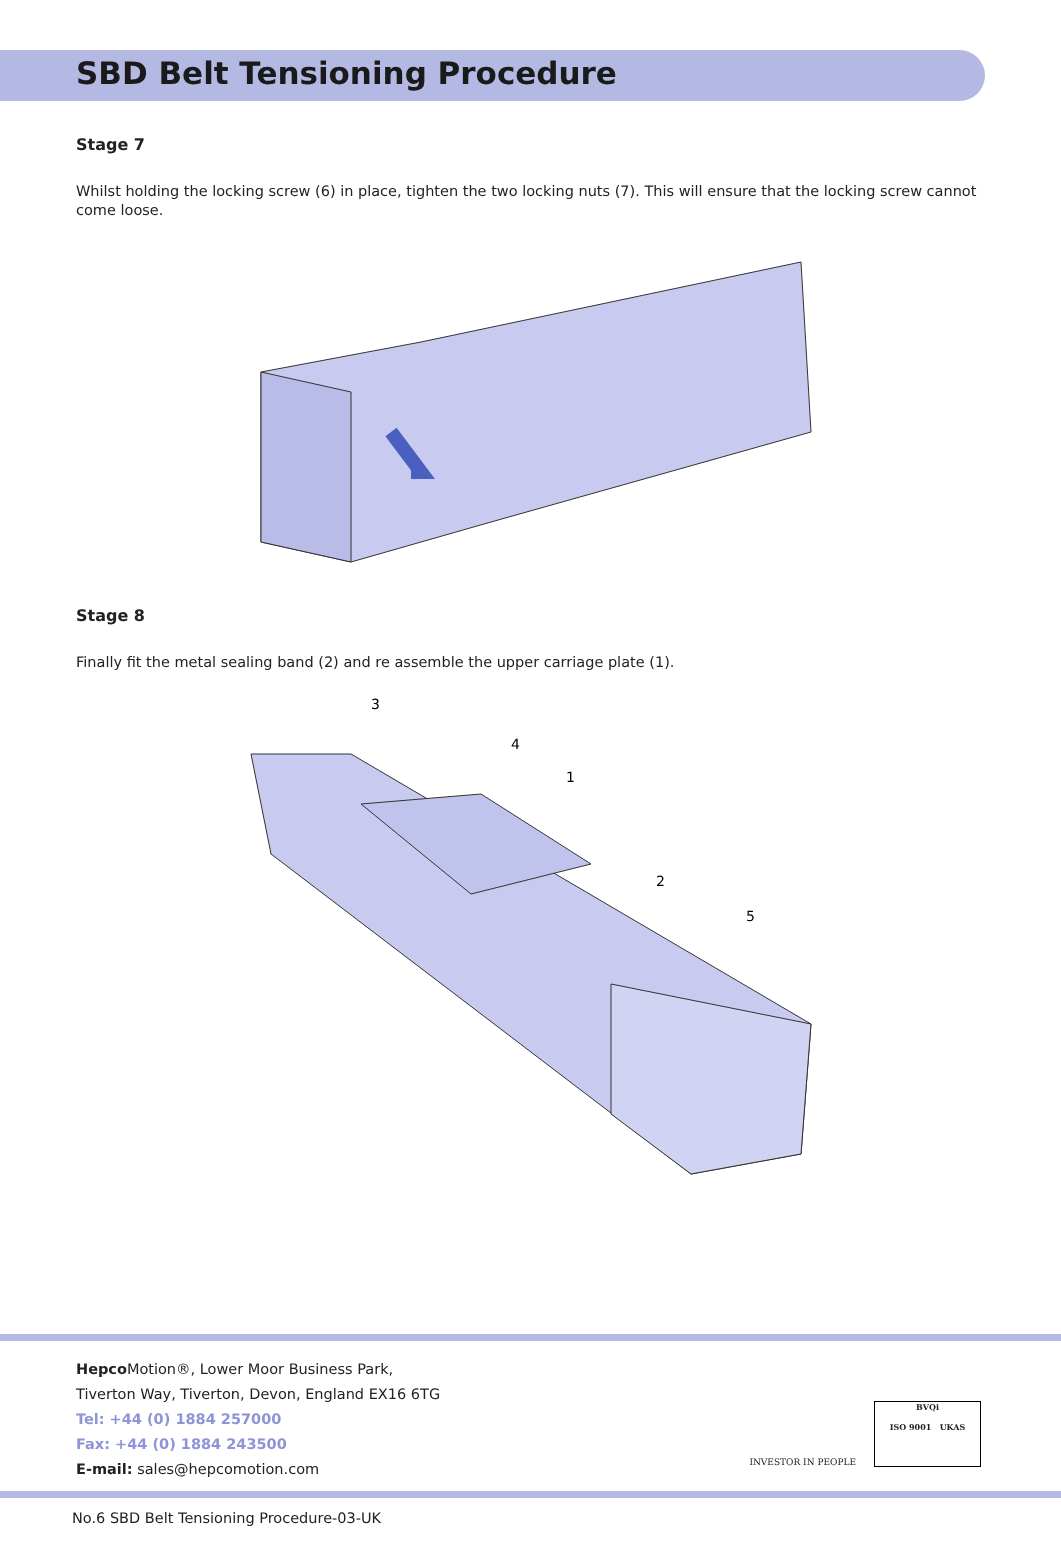SBD Belt Tensioning Procedure
Stage 7
Whilst holding the locking screw (6) in place, tighten the two locking nuts (7). This will ensure that the locking screw cannot come loose.
Stage 8
Finally fit the metal sealing band (2) and re assemble the upper carriage plate (1).
3
4
1
2
5
Hepco Motion®, Lower Moor Business Park,
Tiverton Way, Tiverton, Devon, England EX16 6TG
Tel: +44 (0) 1884 257000
Fax: +44 (0) 1884 243500
E-mail: sales@hepcomotion.com
INVESTOR IN PEOPLE
BVQi
ISO 9001 UKAS
No.6 SBD Belt Tensioning Procedure-03-UK